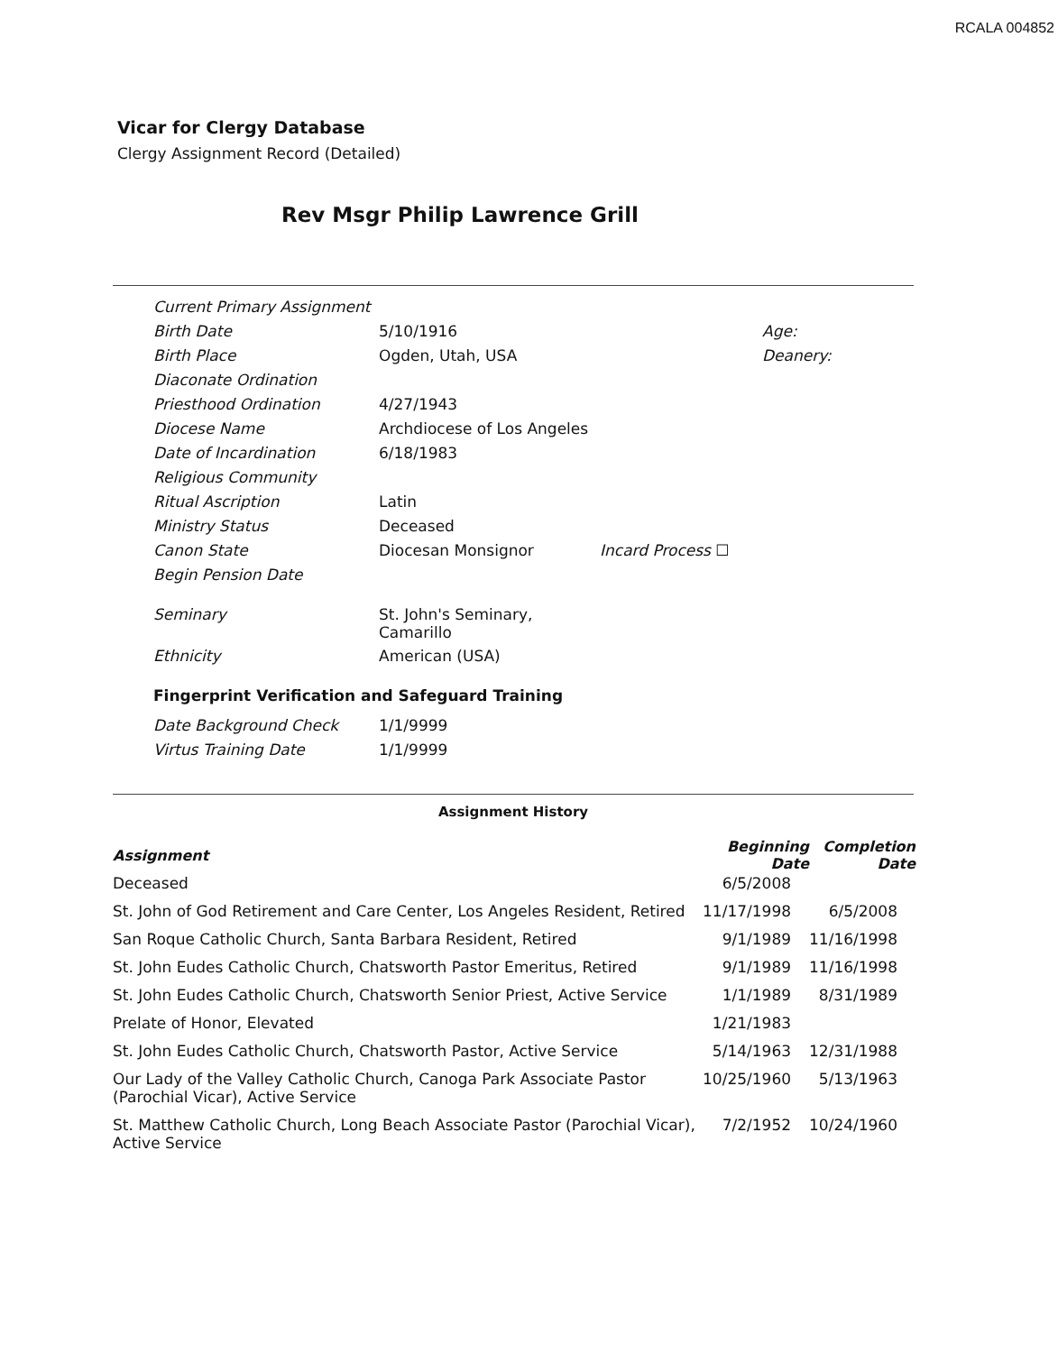RCALA 004852
Vicar for Clergy Database
Clergy Assignment Record (Detailed)
Rev Msgr Philip Lawrence Grill
| Current Primary Assignment | | | |
| Birth Date | 5/10/1916 | | Age: |
| Birth Place | Ogden, Utah, USA | | Deanery: |
| Diaconate Ordination | | | |
| Priesthood Ordination | 4/27/1943 | | |
| Diocese Name | Archdiocese of Los Angeles | | |
| Date of Incardination | 6/18/1983 | | |
| Religious Community | | | |
| Ritual Ascription | Latin | | |
| Ministry Status | Deceased | | |
| Canon State | Diocesan Monsignor | Incard Process ☐ | |
| Begin Pension Date | | | |
| Seminary | St. John's Seminary, Camarillo | | |
| Ethnicity | American (USA) | | |
Fingerprint Verification and Safeguard Training
| Date Background Check | 1/1/9999 |
| Virtus Training Date | 1/1/9999 |
Assignment History
| Assignment | Beginning Date | Completion Date |
| --- | --- | --- |
| Deceased | 6/5/2008 | |
| St. John of God Retirement and Care Center, Los Angeles Resident, Retired | 11/17/1998 | 6/5/2008 |
| San Roque Catholic Church, Santa Barbara Resident, Retired | 9/1/1989 | 11/16/1998 |
| St. John Eudes Catholic Church, Chatsworth Pastor Emeritus, Retired | 9/1/1989 | 11/16/1998 |
| St. John Eudes Catholic Church, Chatsworth Senior Priest, Active Service | 1/1/1989 | 8/31/1989 |
| Prelate of Honor, Elevated | 1/21/1983 | |
| St. John Eudes Catholic Church, Chatsworth Pastor, Active Service | 5/14/1963 | 12/31/1988 |
| Our Lady of the Valley Catholic Church, Canoga Park Associate Pastor (Parochial Vicar), Active Service | 10/25/1960 | 5/13/1963 |
| St. Matthew Catholic Church, Long Beach Associate Pastor (Parochial Vicar), Active Service | 7/2/1952 | 10/24/1960 |